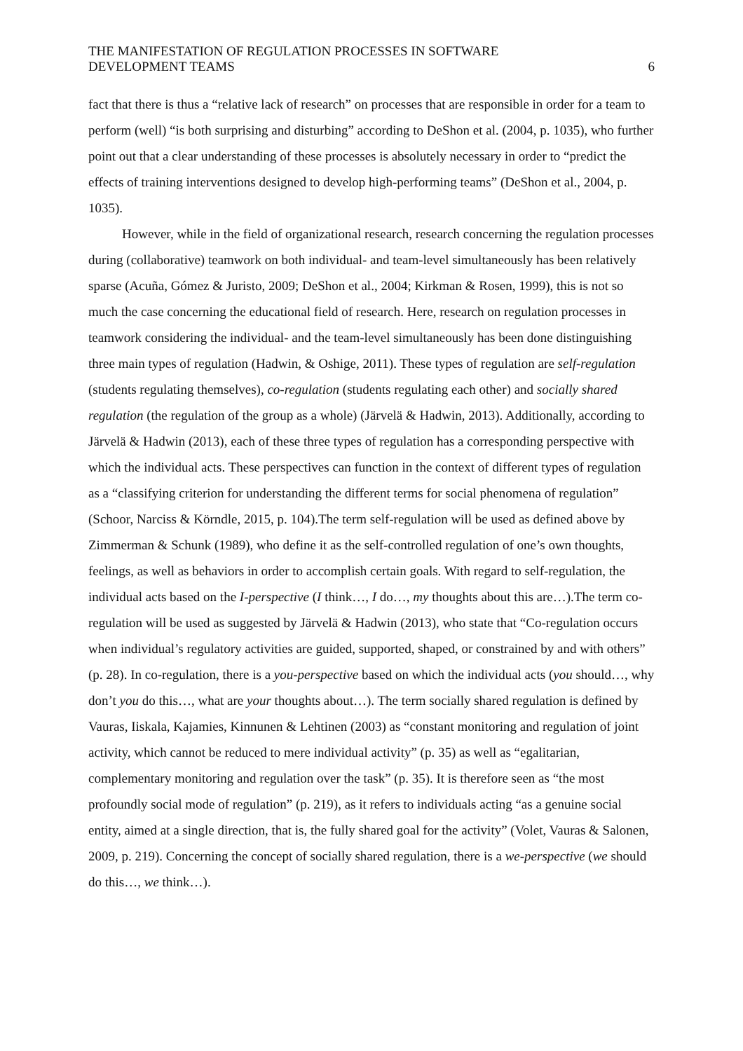THE MANIFESTATION OF REGULATION PROCESSES IN SOFTWARE
DEVELOPMENT TEAMS
6
fact that there is thus a “relative lack of research” on processes that are responsible in order for a team to perform (well) “is both surprising and disturbing” according to DeShon et al. (2004, p. 1035), who further point out that a clear understanding of these processes is absolutely necessary in order to “predict the effects of training interventions designed to develop high-performing teams” (DeShon et al., 2004, p. 1035).
However, while in the field of organizational research, research concerning the regulation processes during (collaborative) teamwork on both individual- and team-level simultaneously has been relatively sparse (Acuña, Gómez & Juristo, 2009; DeShon et al., 2004; Kirkman & Rosen, 1999), this is not so much the case concerning the educational field of research. Here, research on regulation processes in teamwork considering the individual- and the team-level simultaneously has been done distinguishing three main types of regulation (Hadwin, & Oshige, 2011). These types of regulation are self-regulation (students regulating themselves), co-regulation (students regulating each other) and socially shared regulation (the regulation of the group as a whole) (Järvelä & Hadwin, 2013). Additionally, according to Järvelä & Hadwin (2013), each of these three types of regulation has a corresponding perspective with which the individual acts. These perspectives can function in the context of different types of regulation as a “classifying criterion for understanding the different terms for social phenomena of regulation” (Schoor, Narciss & Körndle, 2015, p. 104).The term self-regulation will be used as defined above by Zimmerman & Schunk (1989), who define it as the self-controlled regulation of one’s own thoughts, feelings, as well as behaviors in order to accomplish certain goals. With regard to self-regulation, the individual acts based on the I-perspective (I think…, I do…, my thoughts about this are…).The term co-regulation will be used as suggested by Järvelä & Hadwin (2013), who state that “Co-regulation occurs when individual’s regulatory activities are guided, supported, shaped, or constrained by and with others” (p. 28). In co-regulation, there is a you-perspective based on which the individual acts (you should…, why don’t you do this…, what are your thoughts about…). The term socially shared regulation is defined by Vauras, Iiskala, Kajamies, Kinnunen & Lehtinen (2003) as “constant monitoring and regulation of joint activity, which cannot be reduced to mere individual activity” (p. 35) as well as “egalitarian, complementary monitoring and regulation over the task” (p. 35). It is therefore seen as “the most profoundly social mode of regulation” (p. 219), as it refers to individuals acting “as a genuine social entity, aimed at a single direction, that is, the fully shared goal for the activity” (Volet, Vauras & Salonen, 2009, p. 219). Concerning the concept of socially shared regulation, there is a we-perspective (we should do this…, we think…).